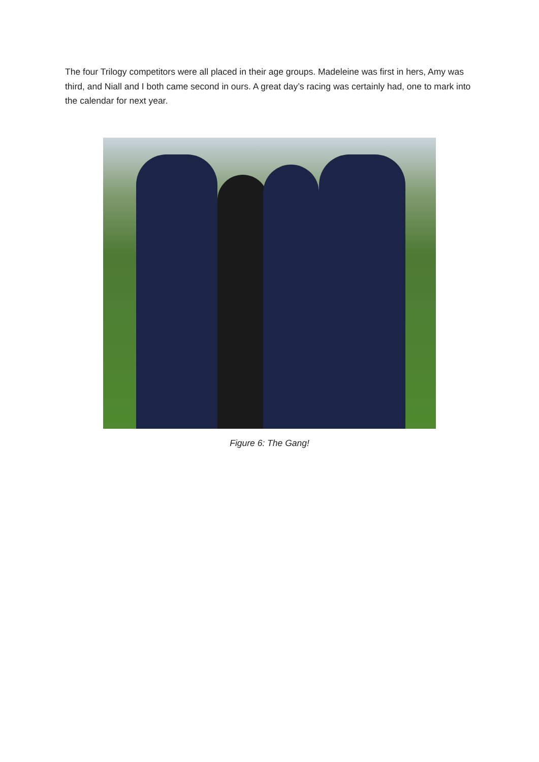The four Trilogy competitors were all placed in their age groups. Madeleine was first in hers, Amy was third, and Niall and I both came second in ours. A great day’s racing was certainly had, one to mark into the calendar for next year.
Figure 6: The Gang!